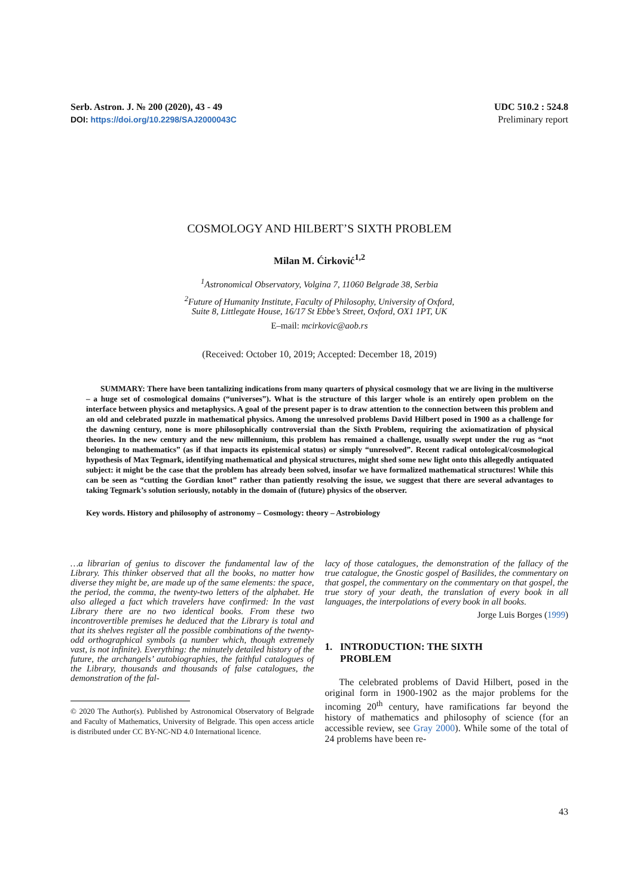Serb. Astron. J. № 200 (2020), 43 - 49
DOI: https://doi.org/10.2298/SAJ2000043C
UDC 510.2 : 524.8
Preliminary report
COSMOLOGY AND HILBERT’S SIXTH PROBLEM
Milan M. Ćirković<sup>1,2</sup>
<sup>1</sup> Astronomical Observatory, Volgina 7, 11060 Belgrade 38, Serbia
<sup>2</sup> Future of Humanity Institute, Faculty of Philosophy, University of Oxford,
Suite 8, Littlegate House, 16/17 St Ebbe’s Street, Oxford, OX1 1PT, UK
E–mail: mcirkovic@aob.rs
(Received: October 10, 2019; Accepted: December 18, 2019)
SUMMARY: There have been tantalizing indications from many quarters of physical cosmology that we are living in the multiverse – a huge set of cosmological domains (“universes”). What is the structure of this larger whole is an entirely open problem on the interface between physics and metaphysics. A goal of the present paper is to draw attention to the connection between this problem and an old and celebrated puzzle in mathematical physics. Among the unresolved problems David Hilbert posed in 1900 as a challenge for the dawning century, none is more philosophically controversial than the Sixth Problem, requiring the axiomatization of physical theories. In the new century and the new millennium, this problem has remained a challenge, usually swept under the rug as “not belonging to mathematics” (as if that impacts its epistemical status) or simply “unresolved”. Recent radical ontological/cosmological hypothesis of Max Tegmark, identifying mathematical and physical structures, might shed some new light onto this allegedly antiquated subject: it might be the case that the problem has already been solved, insofar we have formalized mathematical structures! While this can be seen as “cutting the Gordian knot” rather than patiently resolving the issue, we suggest that there are several advantages to taking Tegmark’s solution seriously, notably in the domain of (future) physics of the observer.
Key words. History and philosophy of astronomy – Cosmology: theory – Astrobiology
…a librarian of genius to discover the fundamental law of the Library. This thinker observed that all the books, no matter how diverse they might be, are made up of the same elements: the space, the period, the comma, the twenty-two letters of the alphabet. He also alleged a fact which travelers have confirmed: In the vast Library there are no two identical books. From these two incontrovertible premises he deduced that the Library is total and that its shelves register all the possible combinations of the twenty-odd orthographical symbols (a number which, though extremely vast, is not infinite). Everything: the minutely detailed history of the future, the archangels’ autobiographies, the faithful catalogues of the Library, thousands and thousands of false catalogues, the demonstration of the fal-
© 2020 The Author(s). Published by Astronomical Observatory of Belgrade and Faculty of Mathematics, University of Belgrade. This open access article is distributed under CC BY-NC-ND 4.0 International licence.
lacy of those catalogues, the demonstration of the fallacy of the true catalogue, the Gnostic gospel of Basilides, the commentary on that gospel, the commentary on the commentary on that gospel, the true story of your death, the translation of every book in all languages, the interpolations of every book in all books.
Jorge Luis Borges (1999)
1. INTRODUCTION: THE SIXTH
PROBLEM
The celebrated problems of David Hilbert, posed in the original form in 1900-1902 as the major problems for the incoming 20<sup>th</sup> century, have ramifications far beyond the history of mathematics and philosophy of science (for an accessible review, see Gray 2000). While some of the total of 24 problems have been re-
43